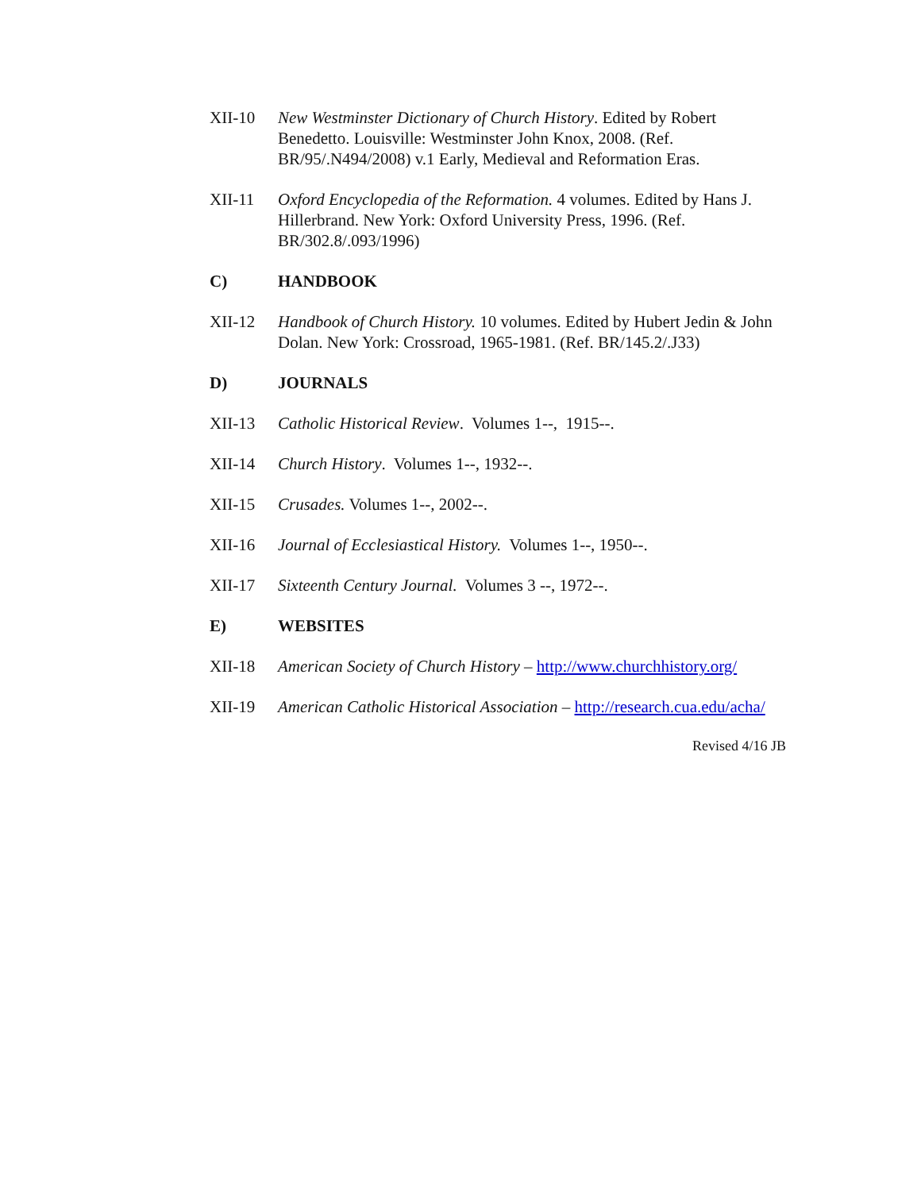XII-10 New Westminster Dictionary of Church History. Edited by Robert Benedetto. Louisville: Westminster John Knox, 2008. (Ref. BR/95/.N494/2008) v.1 Early, Medieval and Reformation Eras.
XII-11 Oxford Encyclopedia of the Reformation. 4 volumes. Edited by Hans J. Hillerbrand. New York: Oxford University Press, 1996. (Ref. BR/302.8/.093/1996)
C) HANDBOOK
XII-12 Handbook of Church History. 10 volumes. Edited by Hubert Jedin & John Dolan. New York: Crossroad, 1965-1981. (Ref. BR/145.2/.J33)
D) JOURNALS
XII-13 Catholic Historical Review. Volumes 1--, 1915--.
XII-14 Church History. Volumes 1--, 1932--.
XII-15 Crusades. Volumes 1--, 2002--.
XII-16 Journal of Ecclesiastical History. Volumes 1--, 1950--.
XII-17 Sixteenth Century Journal. Volumes 3 --, 1972--.
E) WEBSITES
XII-18 American Society of Church History – http://www.churchhistory.org/
XII-19 American Catholic Historical Association – http://research.cua.edu/acha/
Revised 4/16 JB